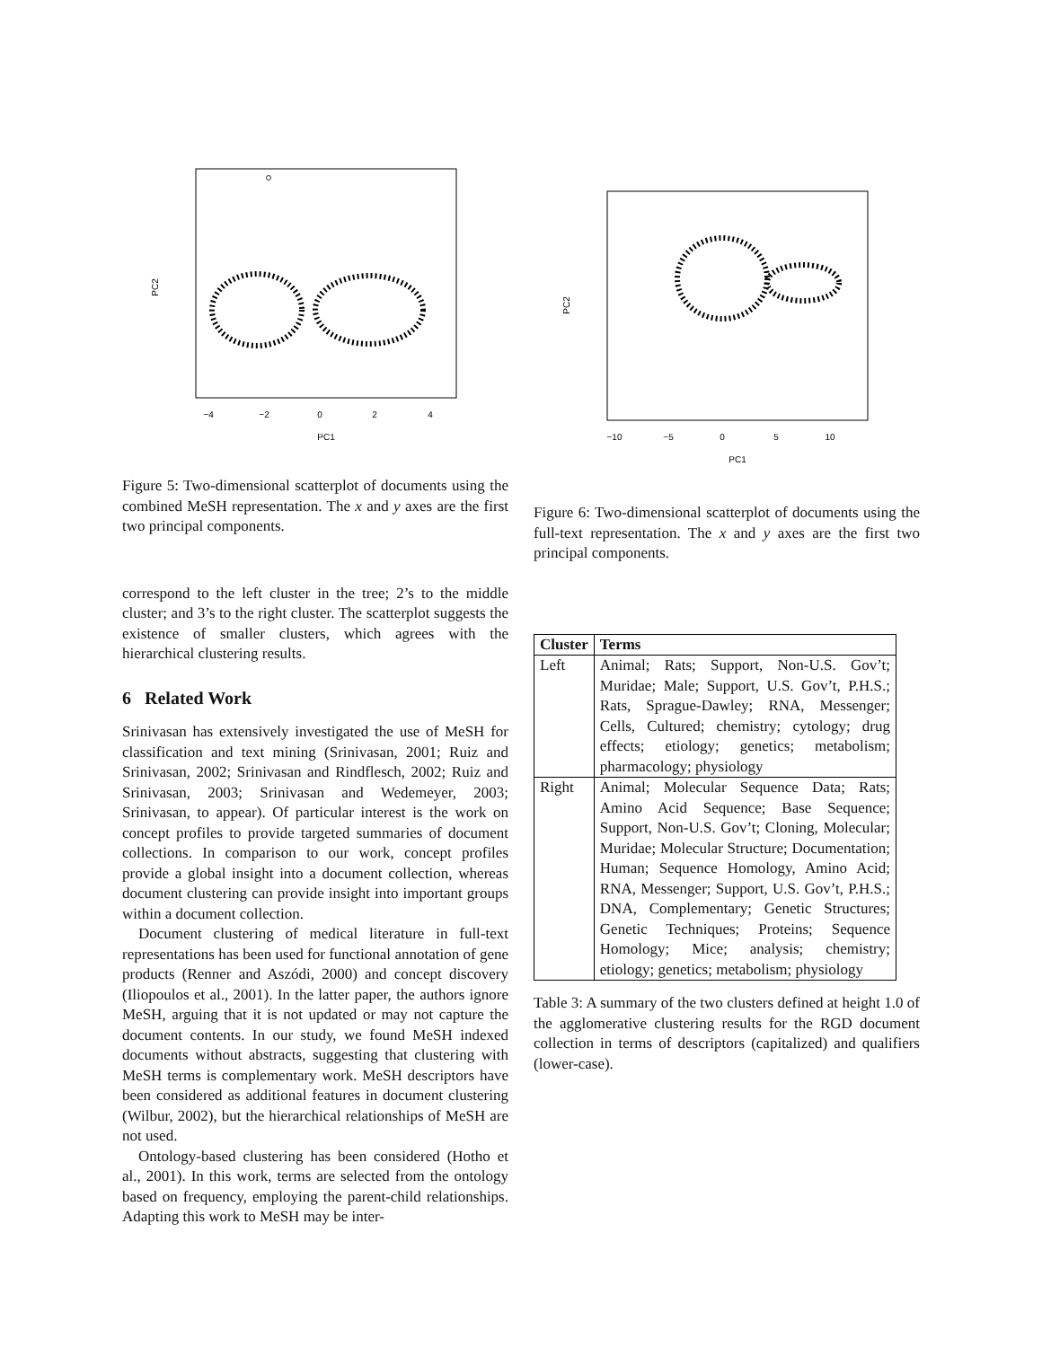−4
−2
0
2
4
PC1
PC2
Figure 5: Two-dimensional scatterplot of documents using the combined MeSH representation. The x and y axes are the first two principal components.
correspond to the left cluster in the tree; 2’s to the middle cluster; and 3’s to the right cluster. The scatterplot suggests the existence of smaller clusters, which agrees with the hierarchical clustering results.
6 Related Work
Srinivasan has extensively investigated the use of MeSH for classification and text mining (Srinivasan, 2001; Ruiz and Srinivasan, 2002; Srinivasan and Rindflesch, 2002; Ruiz and Srinivasan, 2003; Srinivasan and Wedemeyer, 2003; Srinivasan, to appear). Of particular interest is the work on concept profiles to provide targeted summaries of document collections. In comparison to our work, concept profiles provide a global insight into a document collection, whereas document clustering can provide insight into important groups within a document collection.
Document clustering of medical literature in full-text representations has been used for functional annotation of gene products (Renner and Aszódi, 2000) and concept discovery (Iliopoulos et al., 2001). In the latter paper, the authors ignore MeSH, arguing that it is not updated or may not capture the document contents. In our study, we found MeSH indexed documents without abstracts, suggesting that clustering with MeSH terms is complementary work. MeSH descriptors have been considered as additional features in document clustering (Wilbur, 2002), but the hierarchical relationships of MeSH are not used.
Ontology-based clustering has been considered (Hotho et al., 2001). In this work, terms are selected from the ontology based on frequency, employing the parent-child relationships. Adapting this work to MeSH may be inter-
−10
−5
0
5
10
PC1
PC2
Figure 6: Two-dimensional scatterplot of documents using the full-text representation. The x and y axes are the first two principal components.
| Cluster | Terms |
| --- | --- |
| Left | Animal; Rats; Support, Non-U.S. Gov’t; Muridae; Male; Support, U.S. Gov’t, P.H.S.; Rats, Sprague-Dawley; RNA, Messenger; Cells, Cultured; chemistry; cytology; drug effects; etiology; genetics; metabolism; pharmacology; physiology |
| Right | Animal; Molecular Sequence Data; Rats; Amino Acid Sequence; Base Sequence; Support, Non-U.S. Gov’t; Cloning, Molecular; Muridae; Molecular Structure; Documentation; Human; Sequence Homology, Amino Acid; RNA, Messenger; Support, U.S. Gov’t, P.H.S.; DNA, Complementary; Genetic Structures; Genetic Techniques; Proteins; Sequence Homology; Mice; analysis; chemistry; etiology; genetics; metabolism; physiology |
Table 3: A summary of the two clusters defined at height 1.0 of the agglomerative clustering results for the RGD document collection in terms of descriptors (capitalized) and qualifiers (lower-case).